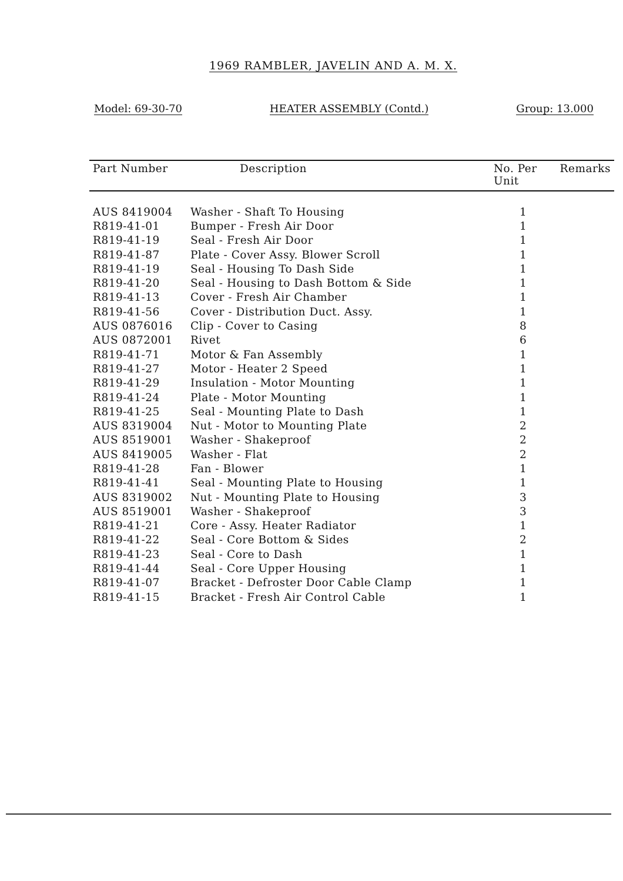1969 RAMBLER, JAVELIN AND A. M. X.
Model: 69-30-70 HEATER ASSEMBLY (Contd.) Group: 13.000
| Part Number | Description | No. Per Unit | Remarks |
| --- | --- | --- | --- |
| AUS 8419004 | Washer - Shaft To Housing | 1 | |
| R819-41-01 | Bumper - Fresh Air Door | 1 | |
| R819-41-19 | Seal - Fresh Air Door | 1 | |
| R819-41-87 | Plate - Cover Assy. Blower Scroll | 1 | |
| R819-41-19 | Seal - Housing To Dash Side | 1 | |
| R819-41-20 | Seal - Housing to Dash Bottom & Side | 1 | |
| R819-41-13 | Cover - Fresh Air Chamber | 1 | |
| R819-41-56 | Cover - Distribution Duct. Assy. | 1 | |
| AUS 0876016 | Clip - Cover to Casing | 8 | |
| AUS 0872001 | Rivet | 6 | |
| R819-41-71 | Motor & Fan Assembly | 1 | |
| R819-41-27 | Motor - Heater 2 Speed | 1 | |
| R819-41-29 | Insulation - Motor Mounting | 1 | |
| R819-41-24 | Plate - Motor Mounting | 1 | |
| R819-41-25 | Seal - Mounting Plate to Dash | 1 | |
| AUS 8319004 | Nut - Motor to Mounting Plate | 2 | |
| AUS 8519001 | Washer - Shakeproof | 2 | |
| AUS 8419005 | Washer - Flat | 2 | |
| R819-41-28 | Fan - Blower | 1 | |
| R819-41-41 | Seal - Mounting Plate to Housing | 1 | |
| AUS 8319002 | Nut - Mounting Plate to Housing | 3 | |
| AUS 8519001 | Washer - Shakeproof | 3 | |
| R819-41-21 | Core - Assy. Heater Radiator | 1 | |
| R819-41-22 | Seal - Core Bottom & Sides | 2 | |
| R819-41-23 | Seal - Core to Dash | 1 | |
| R819-41-44 | Seal - Core Upper Housing | 1 | |
| R819-41-07 | Bracket - Defroster Door Cable Clamp | 1 | |
| R819-41-15 | Bracket - Fresh Air Control Cable | 1 | |